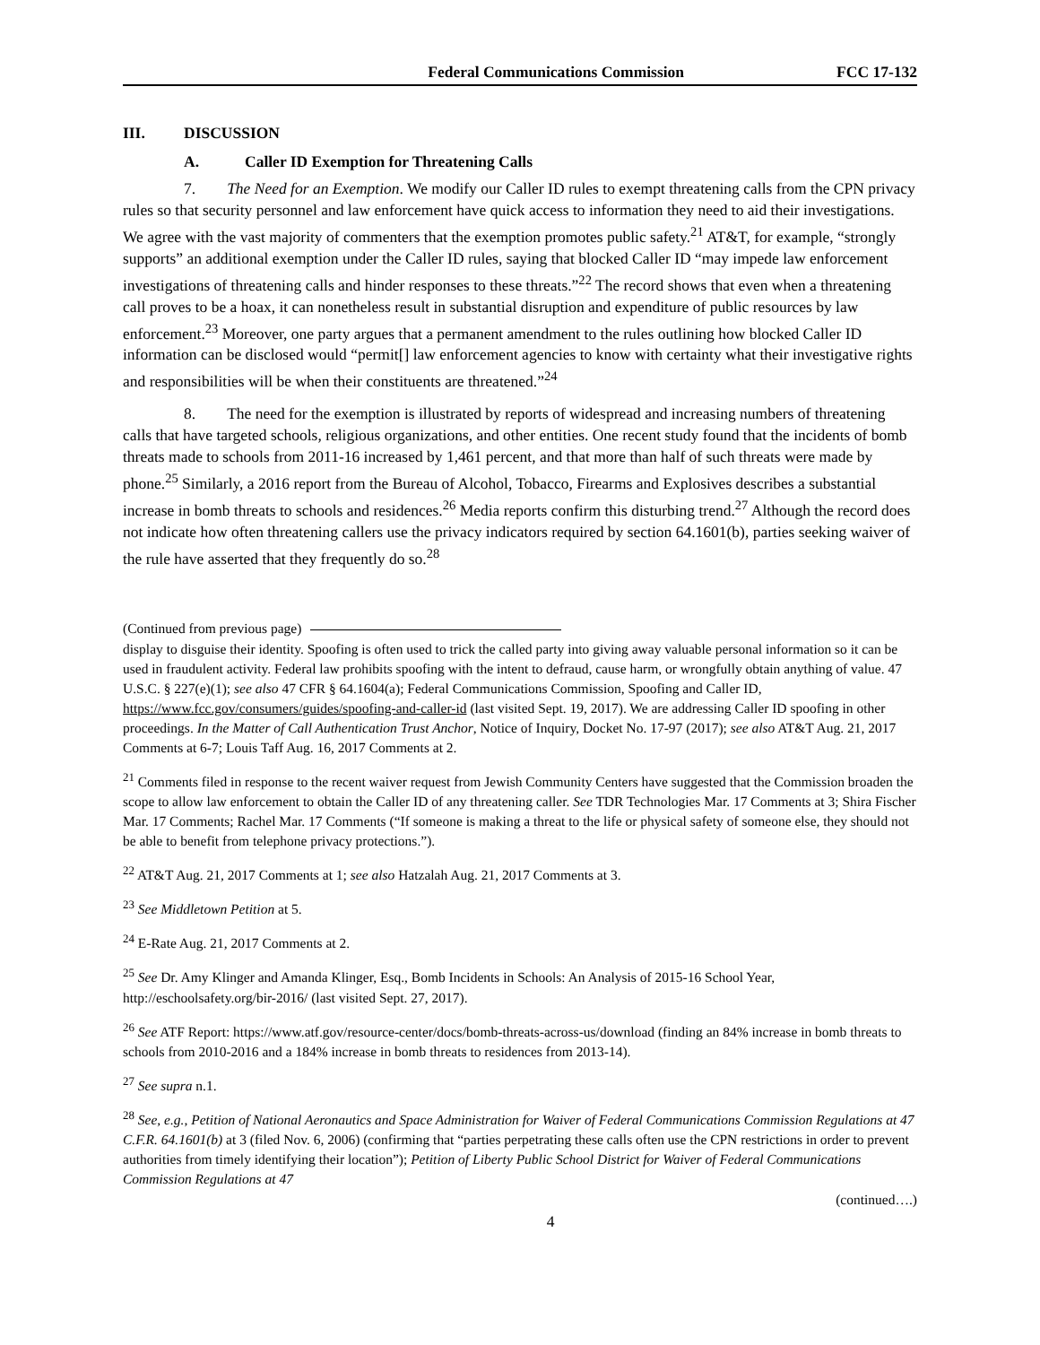Federal Communications Commission FCC 17-132
III. DISCUSSION
A. Caller ID Exemption for Threatening Calls
7. The Need for an Exemption. We modify our Caller ID rules to exempt threatening calls from the CPN privacy rules so that security personnel and law enforcement have quick access to information they need to aid their investigations. We agree with the vast majority of commenters that the exemption promotes public safety.<sup>21</sup> AT&T, for example, “strongly supports” an additional exemption under the Caller ID rules, saying that blocked Caller ID “may impede law enforcement investigations of threatening calls and hinder responses to these threats.”<sup>22</sup> The record shows that even when a threatening call proves to be a hoax, it can nonetheless result in substantial disruption and expenditure of public resources by law enforcement.<sup>23</sup> Moreover, one party argues that a permanent amendment to the rules outlining how blocked Caller ID information can be disclosed would “permit[] law enforcement agencies to know with certainty what their investigative rights and responsibilities will be when their constituents are threatened.”<sup>24</sup>
8. The need for the exemption is illustrated by reports of widespread and increasing numbers of threatening calls that have targeted schools, religious organizations, and other entities. One recent study found that the incidents of bomb threats made to schools from 2011-16 increased by 1,461 percent, and that more than half of such threats were made by phone.<sup>25</sup> Similarly, a 2016 report from the Bureau of Alcohol, Tobacco, Firearms and Explosives describes a substantial increase in bomb threats to schools and residences.<sup>26</sup> Media reports confirm this disturbing trend.<sup>27</sup> Although the record does not indicate how often threatening callers use the privacy indicators required by section 64.1601(b), parties seeking waiver of the rule have asserted that they frequently do so.<sup>28</sup>
(Continued from previous page)
display to disguise their identity. Spoofing is often used to trick the called party into giving away valuable personal information so it can be used in fraudulent activity. Federal law prohibits spoofing with the intent to defraud, cause harm, or wrongfully obtain anything of value. 47 U.S.C. § 227(e)(1); see also 47 CFR § 64.1604(a); Federal Communications Commission, Spoofing and Caller ID, https://www.fcc.gov/consumers/guides/spoofing-and-caller-id (last visited Sept. 19, 2017). We are addressing Caller ID spoofing in other proceedings. In the Matter of Call Authentication Trust Anchor, Notice of Inquiry, Docket No. 17-97 (2017); see also AT&T Aug. 21, 2017 Comments at 6-7; Louis Taff Aug. 16, 2017 Comments at 2.
<sup>21</sup> Comments filed in response to the recent waiver request from Jewish Community Centers have suggested that the Commission broaden the scope to allow law enforcement to obtain the Caller ID of any threatening caller. See TDR Technologies Mar. 17 Comments at 3; Shira Fischer Mar. 17 Comments; Rachel Mar. 17 Comments (“If someone is making a threat to the life or physical safety of someone else, they should not be able to benefit from telephone privacy protections.”).
<sup>22</sup> AT&T Aug. 21, 2017 Comments at 1; see also Hatzalah Aug. 21, 2017 Comments at 3.
<sup>23</sup> See Middletown Petition at 5.
<sup>24</sup> E-Rate Aug. 21, 2017 Comments at 2.
<sup>25</sup> See Dr. Amy Klinger and Amanda Klinger, Esq., Bomb Incidents in Schools: An Analysis of 2015-16 School Year, http://eschoolsafety.org/bir-2016/ (last visited Sept. 27, 2017).
<sup>26</sup> See ATF Report: https://www.atf.gov/resource-center/docs/bomb-threats-across-us/download (finding an 84% increase in bomb threats to schools from 2010-2016 and a 184% increase in bomb threats to residences from 2013-14).
<sup>27</sup> See supra n.1.
<sup>28</sup> See, e.g., Petition of National Aeronautics and Space Administration for Waiver of Federal Communications Commission Regulations at 47 C.F.R. 64.1601(b) at 3 (filed Nov. 6, 2006) (confirming that “parties perpetrating these calls often use the CPN restrictions in order to prevent authorities from timely identifying their location”); Petition of Liberty Public School District for Waiver of Federal Communications Commission Regulations at 47
(continued….)
4